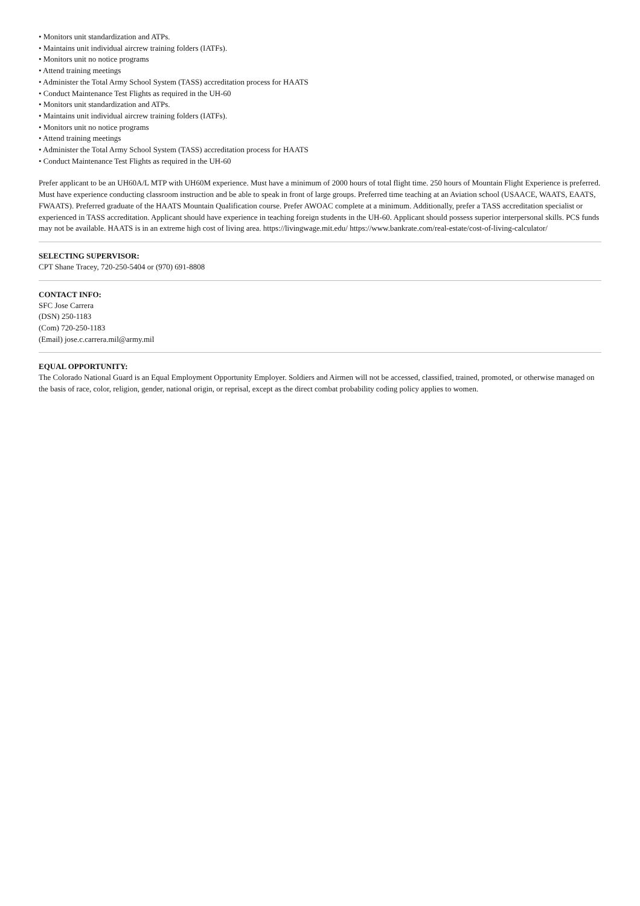• Monitors unit standardization and ATPs.
• Maintains unit individual aircrew training folders (IATFs).
• Monitors unit no notice programs
• Attend training meetings
• Administer the Total Army School System (TASS) accreditation process for HAATS
• Conduct Maintenance Test Flights as required in the UH-60
• Monitors unit standardization and ATPs.
• Maintains unit individual aircrew training folders (IATFs).
• Monitors unit no notice programs
• Attend training meetings
• Administer the Total Army School System (TASS) accreditation process for HAATS
• Conduct Maintenance Test Flights as required in the UH-60
Prefer applicant to be an UH60A/L MTP with UH60M experience. Must have a minimum of 2000 hours of total flight time. 250 hours of Mountain Flight Experience is preferred. Must have experience conducting classroom instruction and be able to speak in front of large groups. Preferred time teaching at an Aviation school (USAACE, WAATS, EAATS, FWAATS). Preferred graduate of the HAATS Mountain Qualification course. Prefer AWOAC complete at a minimum. Additionally, prefer a TASS accreditation specialist or experienced in TASS accreditation. Applicant should have experience in teaching foreign students in the UH-60. Applicant should possess superior interpersonal skills. PCS funds may not be available. HAATS is in an extreme high cost of living area. https://livingwage.mit.edu/ https://www.bankrate.com/real-estate/cost-of-living-calculator/
SELECTING SUPERVISOR:
CPT Shane Tracey, 720-250-5404 or (970) 691-8808
CONTACT INFO:
SFC Jose Carrera
(DSN) 250-1183
(Com) 720-250-1183
(Email) jose.c.carrera.mil@army.mil
EQUAL OPPORTUNITY:
The Colorado National Guard is an Equal Employment Opportunity Employer. Soldiers and Airmen will not be accessed, classified, trained, promoted, or otherwise managed on the basis of race, color, religion, gender, national origin, or reprisal, except as the direct combat probability coding policy applies to women.